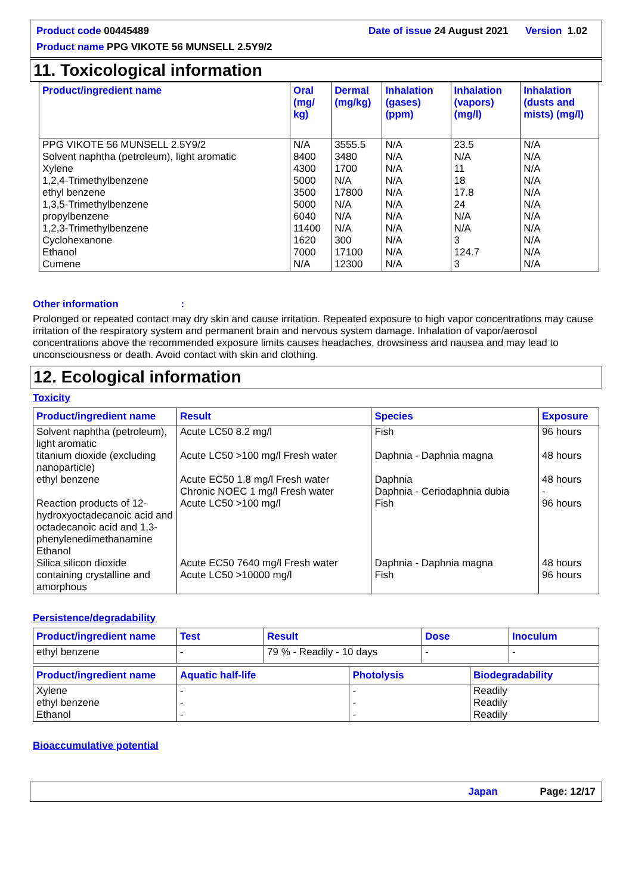Product code 00445489 Date of issue 24 August 2021 Version 1.02
Product name PPG VIKOTE 56 MUNSELL 2.5Y9/2
11. Toxicological information
| Product/ingredient name | Oral (mg/ kg) | Dermal (mg/kg) | Inhalation (gases) (ppm) | Inhalation (vapors) (mg/l) | Inhalation (dusts and mists) (mg/l) |
| --- | --- | --- | --- | --- | --- |
| PPG VIKOTE 56 MUNSELL 2.5Y9/2 Solvent naphtha (petroleum), light aromatic Xylene 1,2,4-Trimethylbenzene ethyl benzene 1,3,5-Trimethylbenzene propylbenzene 1,2,3-Trimethylbenzene Cyclohexanone Ethanol Cumene | N/A 8400 4300 5000 3500 5000 6040 11400 1620 7000 N/A | 3555.5 3480 1700 N/A 17800 N/A N/A N/A 300 17100 12300 | N/A N/A N/A N/A N/A N/A N/A N/A N/A N/A N/A | 23.5 N/A 11 18 17.8 24 N/A N/A 3 124.7 3 | N/A N/A N/A N/A N/A N/A N/A N/A N/A N/A N/A |
Other information:
Prolonged or repeated contact may dry skin and cause irritation. Repeated exposure to high vapor concentrations may cause irritation of the respiratory system and permanent brain and nervous system damage. Inhalation of vapor/aerosol concentrations above the recommended exposure limits causes headaches, drowsiness and nausea and may lead to unconsciousness or death. Avoid contact with skin and clothing.
12. Ecological information
Toxicity
| Product/ingredient name | Result | Species | Exposure |
| --- | --- | --- | --- |
| Solvent naphtha (petroleum), light aromatic titanium dioxide (excluding nanoparticle) ethyl benzene Reaction products of 12-hydroxyoctadecanoic acid and octadecanoic acid and 1,3-phenylenedimethanamine Ethanol Silica silicon dioxide containing crystalline and amorphous | Acute LC50 8.2 mg/l Acute LC50 >100 mg/l Fresh water Acute EC50 1.8 mg/l Fresh water Chronic NOEC 1 mg/l Fresh water Acute LC50 >100 mg/l Acute EC50 7640 mg/l Fresh water Acute LC50 >10000 mg/l | Fish Daphnia - Daphnia magna Daphnia Daphnia - Ceriodaphnia dubia Fish Daphnia - Daphnia magna Fish | 96 hours 48 hours 48 hours - 96 hours 48 hours 96 hours |
Persistence/degradability
| Product/ingredient name | Test | Result | Dose | Inoculum |
| --- | --- | --- | --- | --- |
| ethyl benzene | - | 79 % - Readily - 10 days | - | - |
| Product/ingredient name | Aquatic half-life | Photolysis | Biodegradability |
| --- | --- | --- | --- |
| Xylene ethyl benzene Ethanol | - - - | - - - | Readily Readily Readily |
Bioaccumulative potential
Japan Page: 12/17